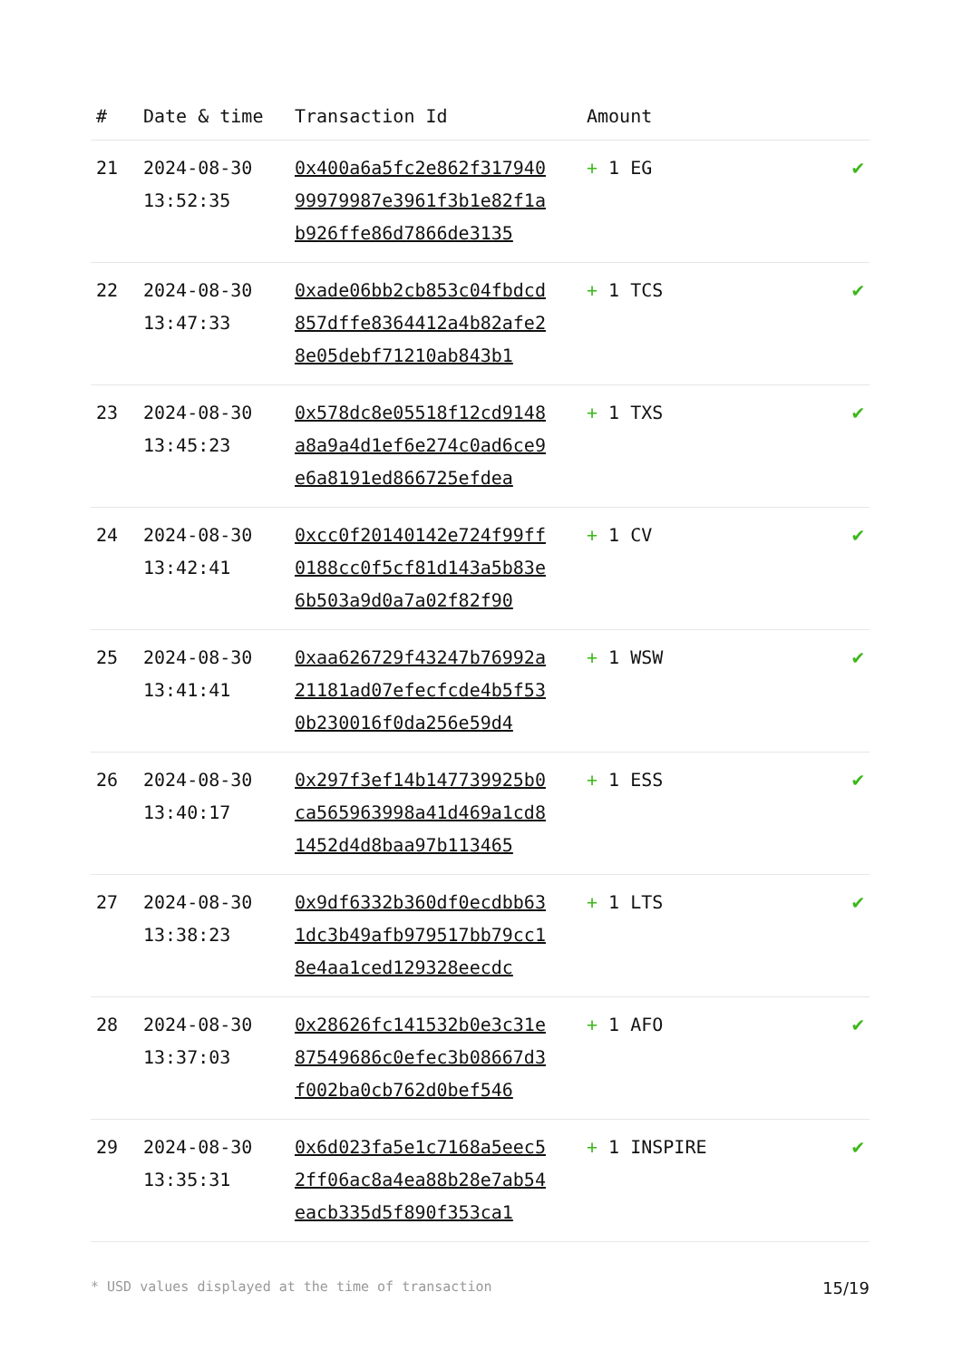| # | Date & time | Transaction Id | Amount | |
| --- | --- | --- | --- | --- |
| 21 | 2024-08-30 13:52:35 | 0x400a6a5fc2e862f31794099979987e3961f3b1e82f1ab926ffe86d7866de3135 | + 1 EG | ✔ |
| 22 | 2024-08-30 13:47:33 | 0xade06bb2cb853c04fbdcd857dffe8364412a4b82afe28e05debf71210ab843b1 | + 1 TCS | ✔ |
| 23 | 2024-08-30 13:45:23 | 0x578dc8e05518f12cd9148a8a9a4d1ef6e274c0ad6ce9e6a8191ed866725efdea | + 1 TXS | ✔ |
| 24 | 2024-08-30 13:42:41 | 0xcc0f20140142e724f99ff0188cc0f5cf81d143a5b83e6b503a9d0a7a02f82f90 | + 1 CV | ✔ |
| 25 | 2024-08-30 13:41:41 | 0xaa626729f43247b76992a21181ad07efecfcde4b5f530b230016f0da256e59d4 | + 1 WSW | ✔ |
| 26 | 2024-08-30 13:40:17 | 0x297f3ef14b147739925b0ca565963998a41d469a1cd81452d4d8baa97b113465 | + 1 ESS | ✔ |
| 27 | 2024-08-30 13:38:23 | 0x9df6332b360df0ecdbb631dc3b49afb979517bb79cc18e4aa1ced129328eecdc | + 1 LTS | ✔ |
| 28 | 2024-08-30 13:37:03 | 0x28626fc141532b0e3c31e87549686c0efec3b08667d3f002ba0cb762d0bef546 | + 1 AFO | ✔ |
| 29 | 2024-08-30 13:35:31 | 0x6d023fa5e1c7168a5eec52ff06ac8a4ea88b28e7ab54eacb335d5f890f353ca1 | + 1 INSPIRE | ✔ |
* USD values displayed at the time of transaction 15/19